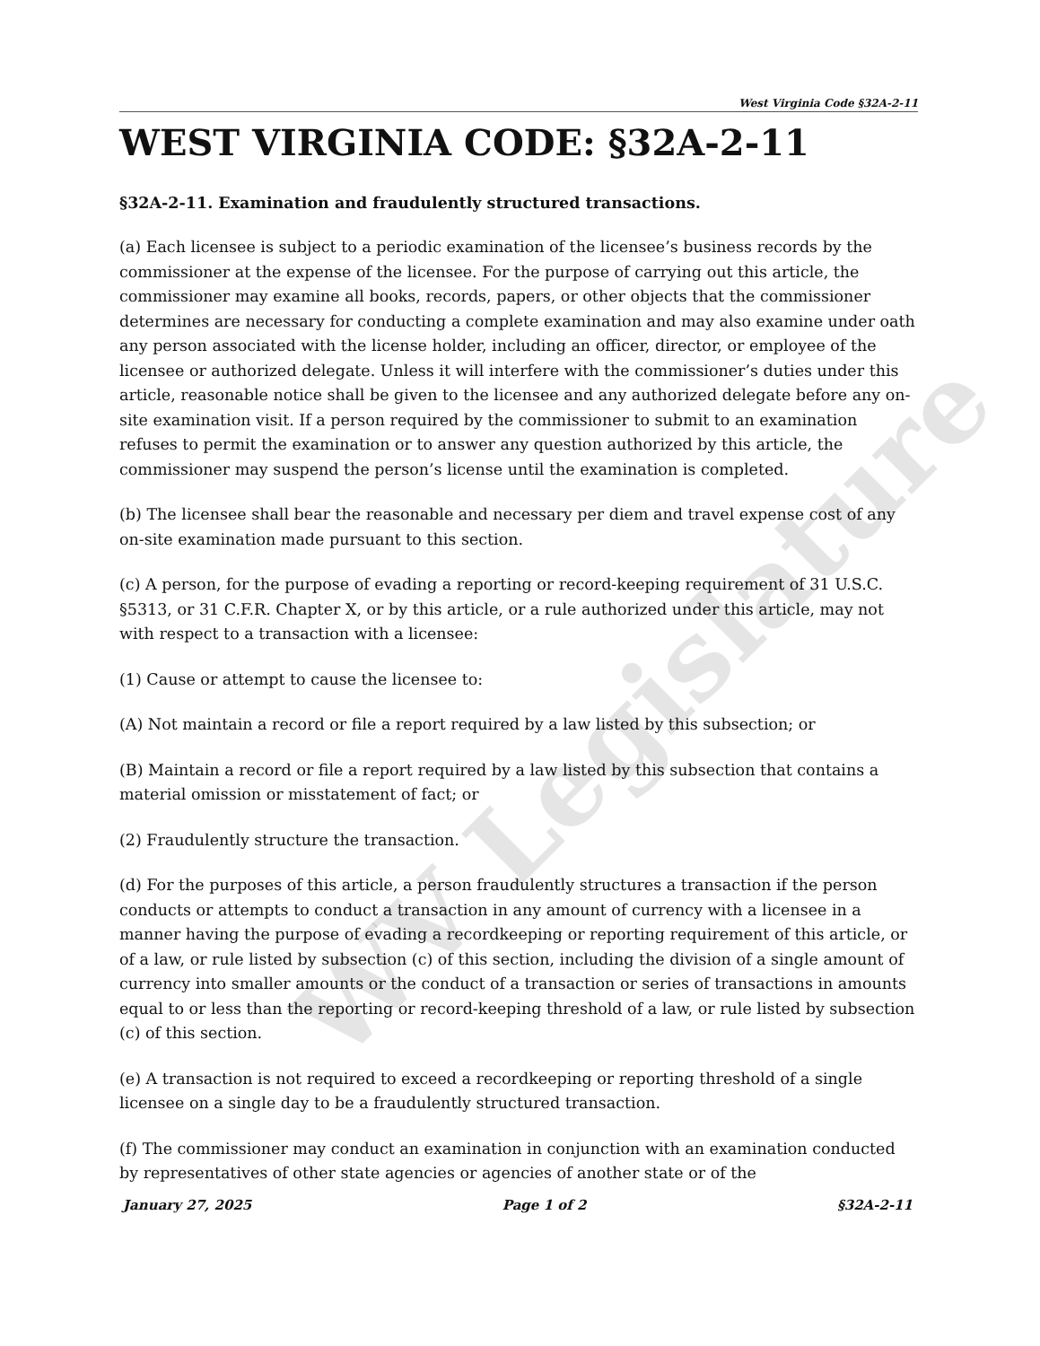WV Legislature
West Virginia Code §32A-2-11
WEST VIRGINIA CODE: §32A-2-11
§32A-2-11. Examination and fraudulently structured transactions.
(a) Each licensee is subject to a periodic examination of the licensee’s business records by the commissioner at the expense of the licensee. For the purpose of carrying out this article, the commissioner may examine all books, records, papers, or other objects that the commissioner determines are necessary for conducting a complete examination and may also examine under oath any person associated with the license holder, including an officer, director, or employee of the licensee or authorized delegate. Unless it will interfere with the commissioner’s duties under this article, reasonable notice shall be given to the licensee and any authorized delegate before any on-site examination visit. If a person required by the commissioner to submit to an examination refuses to permit the examination or to answer any question authorized by this article, the commissioner may suspend the person’s license until the examination is completed.
(b) The licensee shall bear the reasonable and necessary per diem and travel expense cost of any on-site examination made pursuant to this section.
(c) A person, for the purpose of evading a reporting or record-keeping requirement of 31 U.S.C. §5313, or 31 C.F.R. Chapter X, or by this article, or a rule authorized under this article, may not with respect to a transaction with a licensee:
(1) Cause or attempt to cause the licensee to:
(A) Not maintain a record or file a report required by a law listed by this subsection; or
(B) Maintain a record or file a report required by a law listed by this subsection that contains a material omission or misstatement of fact; or
(2) Fraudulently structure the transaction.
(d) For the purposes of this article, a person fraudulently structures a transaction if the person conducts or attempts to conduct a transaction in any amount of currency with a licensee in a manner having the purpose of evading a recordkeeping or reporting requirement of this article, or of a law, or rule listed by subsection (c) of this section, including the division of a single amount of currency into smaller amounts or the conduct of a transaction or series of transactions in amounts equal to or less than the reporting or record-keeping threshold of a law, or rule listed by subsection (c) of this section.
(e) A transaction is not required to exceed a recordkeeping or reporting threshold of a single licensee on a single day to be a fraudulently structured transaction.
(f) The commissioner may conduct an examination in conjunction with an examination conducted by representatives of other state agencies or agencies of another state or of the
January 27, 2025 Page 1 of 2 §32A-2-11